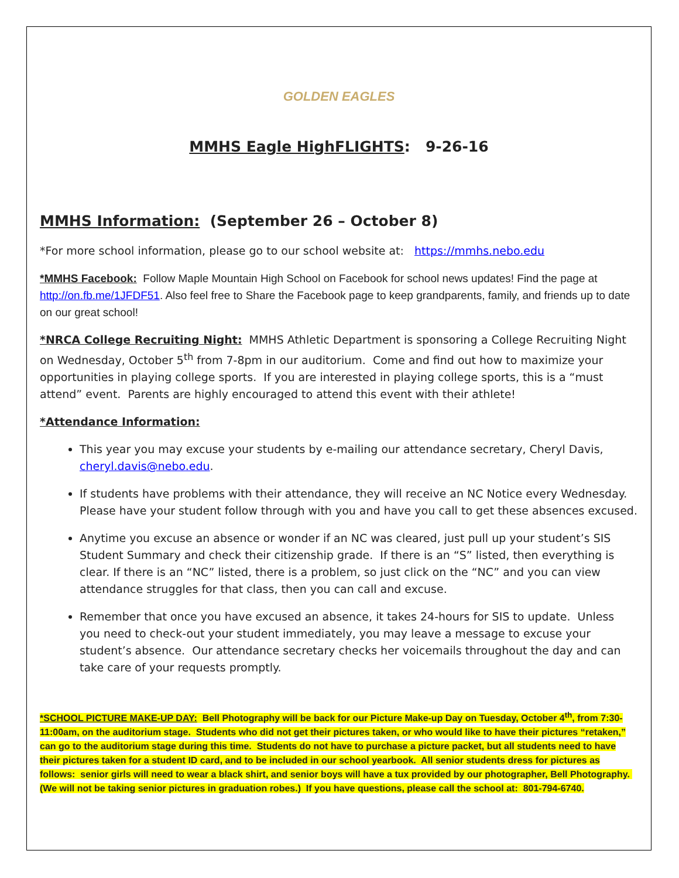GOLDEN EAGLES
MMHS Eagle HighFLIGHTS: 9-26-16
MMHS Information: (September 26 – October 8)
*For more school information, please go to our school website at: https://mmhs.nebo.edu
*MMHS Facebook: Follow Maple Mountain High School on Facebook for school news updates! Find the page at http://on.fb.me/1JFDF51. Also feel free to Share the Facebook page to keep grandparents, family, and friends up to date on our great school!
*NRCA College Recruiting Night: MMHS Athletic Department is sponsoring a College Recruiting Night on Wednesday, October 5<sup>th</sup> from 7-8pm in our auditorium. Come and find out how to maximize your opportunities in playing college sports. If you are interested in playing college sports, this is a “must attend” event. Parents are highly encouraged to attend this event with their athlete!
*Attendance Information:
This year you may excuse your students by e-mailing our attendance secretary, Cheryl Davis, cheryl.davis@nebo.edu.
If students have problems with their attendance, they will receive an NC Notice every Wednesday. Please have your student follow through with you and have you call to get these absences excused.
Anytime you excuse an absence or wonder if an NC was cleared, just pull up your student’s SIS Student Summary and check their citizenship grade. If there is an “S” listed, then everything is clear. If there is an “NC” listed, there is a problem, so just click on the “NC” and you can view attendance struggles for that class, then you can call and excuse.
Remember that once you have excused an absence, it takes 24-hours for SIS to update. Unless you need to check-out your student immediately, you may leave a message to excuse your student’s absence. Our attendance secretary checks her voicemails throughout the day and can take care of your requests promptly.
*SCHOOL PICTURE MAKE-UP DAY: Bell Photography will be back for our Picture Make-up Day on Tuesday, October 4<sup>th</sup>, from 7:30-11:00am, on the auditorium stage. Students who did not get their pictures taken, or who would like to have their pictures “retaken,” can go to the auditorium stage during this time. Students do not have to purchase a picture packet, but all students need to have their pictures taken for a student ID card, and to be included in our school yearbook. All senior students dress for pictures as follows: senior girls will need to wear a black shirt, and senior boys will have a tux provided by our photographer, Bell Photography. (We will not be taking senior pictures in graduation robes.) If you have questions, please call the school at: 801-794-6740.